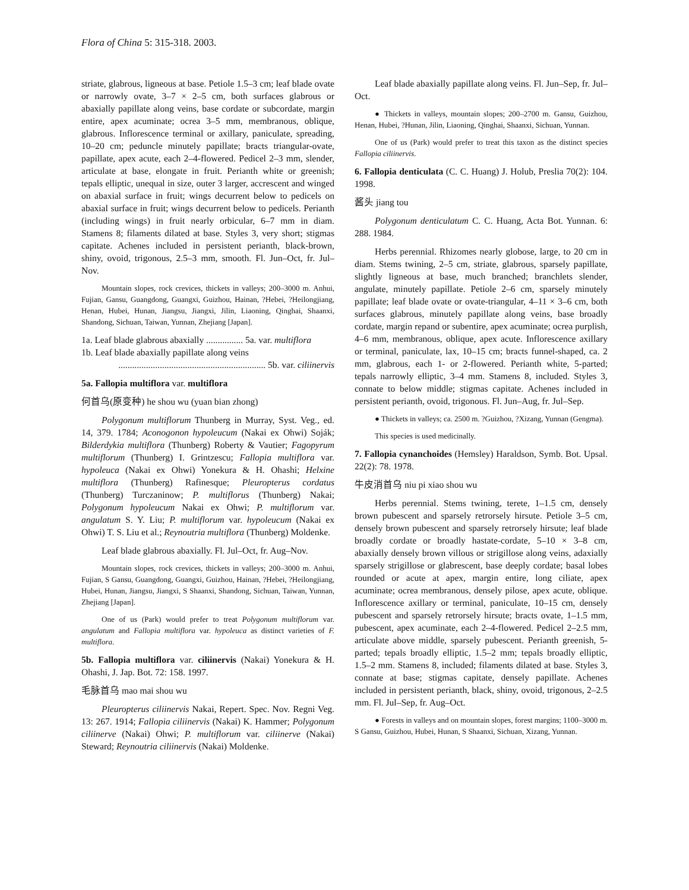Flora of China 5: 315-318. 2003.
striate, glabrous, ligneous at base. Petiole 1.5–3 cm; leaf blade ovate or narrowly ovate, 3–7 × 2–5 cm, both surfaces glabrous or abaxially papillate along veins, base cordate or subcordate, margin entire, apex acuminate; ocrea 3–5 mm, membranous, oblique, glabrous. Inflorescence terminal or axillary, paniculate, spreading, 10–20 cm; peduncle minutely papillate; bracts triangular-ovate, papillate, apex acute, each 2–4-flowered. Pedicel 2–3 mm, slender, articulate at base, elongate in fruit. Perianth white or greenish; tepals elliptic, unequal in size, outer 3 larger, accrescent and winged on abaxial surface in fruit; wings decurrent below to pedicels on abaxial surface in fruit; wings decurrent below to pedicels. Perianth (including wings) in fruit nearly orbicular, 6–7 mm in diam. Stamens 8; filaments dilated at base. Styles 3, very short; stigmas capitate. Achenes included in persistent perianth, black-brown, shiny, ovoid, trigonous, 2.5–3 mm, smooth. Fl. Jun–Oct, fr. Jul–Nov.
Mountain slopes, rock crevices, thickets in valleys; 200–3000 m. Anhui, Fujian, Gansu, Guangdong, Guangxi, Guizhou, Hainan, ?Hebei, ?Heilongjiang, Henan, Hubei, Hunan, Jiangsu, Jiangxi, Jilin, Liaoning, Qinghai, Shaanxi, Shandong, Sichuan, Taiwan, Yunnan, Zhejiang [Japan].
1a. Leaf blade glabrous abaxially ................ 5a. var. multiflora
1b. Leaf blade abaxially papillate along veins
................................................................ 5b. var. ciliinervis
5a. Fallopia multiflora var. multiflora
何首乌(原变种) he shou wu (yuan bian zhong)
Polygonum multiflorum Thunberg in Murray, Syst. Veg., ed. 14, 379. 1784; Aconogonon hypoleucum (Nakai ex Ohwi) Soják; Bilderdykia multiflora (Thunberg) Roberty & Vautier; Fagopyrum multiflorum (Thunberg) I. Grintzescu; Fallopia multiflora var. hypoleuca (Nakai ex Ohwi) Yonekura & H. Ohashi; Helxine multiflora (Thunberg) Rafinesque; Pleuropterus cordatus (Thunberg) Turczaninow; P. multiflorus (Thunberg) Nakai; Polygonum hypoleucum Nakai ex Ohwi; P. multiflorum var. angulatum S. Y. Liu; P. multiflorum var. hypoleucum (Nakai ex Ohwi) T. S. Liu et al.; Reynoutria multiflora (Thunberg) Moldenke.
Leaf blade glabrous abaxially. Fl. Jul–Oct, fr. Aug–Nov.
Mountain slopes, rock crevices, thickets in valleys; 200–3000 m. Anhui, Fujian, S Gansu, Guangdong, Guangxi, Guizhou, Hainan, ?Hebei, ?Heilongjiang, Hubei, Hunan, Jiangsu, Jiangxi, S Shaanxi, Shandong, Sichuan, Taiwan, Yunnan, Zhejiang [Japan].
One of us (Park) would prefer to treat Polygonum multiflorum var. angulatum and Fallopia multiflora var. hypoleuca as distinct varieties of F. multiflora.
5b. Fallopia multiflora var. ciliinervis (Nakai) Yonekura & H. Ohashi, J. Jap. Bot. 72: 158. 1997.
毛脉首乌 mao mai shou wu
Pleuropterus ciliinervis Nakai, Repert. Spec. Nov. Regni Veg. 13: 267. 1914; Fallopia ciliinervis (Nakai) K. Hammer; Polygonum ciliinerve (Nakai) Ohwi; P. multiflorum var. ciliinerve (Nakai) Steward; Reynoutria ciliinervis (Nakai) Moldenke.
Leaf blade abaxially papillate along veins. Fl. Jun–Sep, fr. Jul–Oct.
● Thickets in valleys, mountain slopes; 200–2700 m. Gansu, Guizhou, Henan, Hubei, ?Hunan, Jilin, Liaoning, Qinghai, Shaanxi, Sichuan, Yunnan.
One of us (Park) would prefer to treat this taxon as the distinct species Fallopia ciliinervis.
6. Fallopia denticulata (C. C. Huang) J. Holub, Preslia 70(2): 104. 1998.
酱头 jiang tou
Polygonum denticulatum C. C. Huang, Acta Bot. Yunnan. 6: 288. 1984.
Herbs perennial. Rhizomes nearly globose, large, to 20 cm in diam. Stems twining, 2–5 cm, striate, glabrous, sparsely papillate, slightly ligneous at base, much branched; branchlets slender, angulate, minutely papillate. Petiole 2–6 cm, sparsely minutely papillate; leaf blade ovate or ovate-triangular, 4–11 × 3–6 cm, both surfaces glabrous, minutely papillate along veins, base broadly cordate, margin repand or subentire, apex acuminate; ocrea purplish, 4–6 mm, membranous, oblique, apex acute. Inflorescence axillary or terminal, paniculate, lax, 10–15 cm; bracts funnel-shaped, ca. 2 mm, glabrous, each 1- or 2-flowered. Perianth white, 5-parted; tepals narrowly elliptic, 3–4 mm. Stamens 8, included. Styles 3, connate to below middle; stigmas capitate. Achenes included in persistent perianth, ovoid, trigonous. Fl. Jun–Aug, fr. Jul–Sep.
● Thickets in valleys; ca. 2500 m. ?Guizhou, ?Xizang, Yunnan (Gengma).
This species is used medicinally.
7. Fallopia cynanchoides (Hemsley) Haraldson, Symb. Bot. Upsal. 22(2): 78. 1978.
牛皮消首乌 niu pi xiao shou wu
Herbs perennial. Stems twining, terete, 1–1.5 cm, densely brown pubescent and sparsely retrorsely hirsute. Petiole 3–5 cm, densely brown pubescent and sparsely retrorsely hirsute; leaf blade broadly cordate or broadly hastate-cordate, 5–10 × 3–8 cm, abaxially densely brown villous or strigillose along veins, adaxially sparsely strigillose or glabrescent, base deeply cordate; basal lobes rounded or acute at apex, margin entire, long ciliate, apex acuminate; ocrea membranous, densely pilose, apex acute, oblique. Inflorescence axillary or terminal, paniculate, 10–15 cm, densely pubescent and sparsely retrorsely hirsute; bracts ovate, 1–1.5 mm, pubescent, apex acuminate, each 2–4-flowered. Pedicel 2–2.5 mm, articulate above middle, sparsely pubescent. Perianth greenish, 5-parted; tepals broadly elliptic, 1.5–2 mm; tepals broadly elliptic, 1.5–2 mm. Stamens 8, included; filaments dilated at base. Styles 3, connate at base; stigmas capitate, densely papillate. Achenes included in persistent perianth, black, shiny, ovoid, trigonous, 2–2.5 mm. Fl. Jul–Sep, fr. Aug–Oct.
● Forests in valleys and on mountain slopes, forest margins; 1100–3000 m. S Gansu, Guizhou, Hubei, Hunan, S Shaanxi, Sichuan, Xizang, Yunnan.